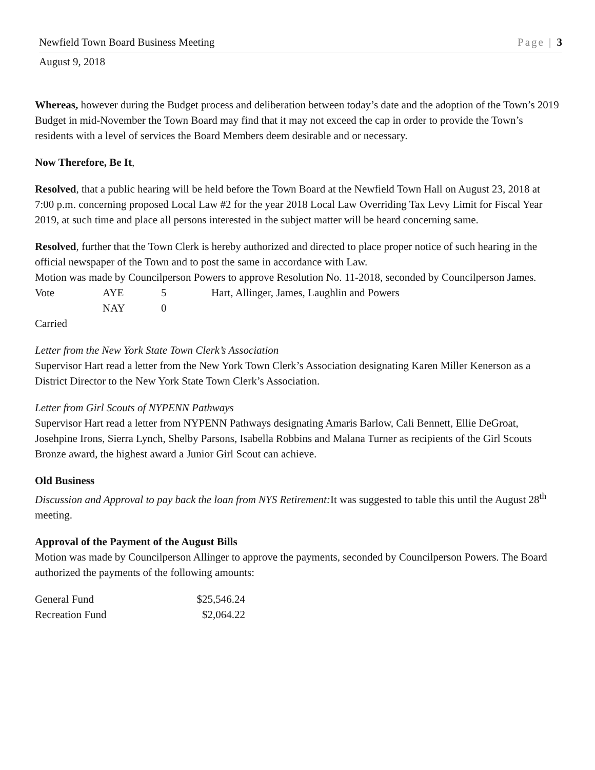Newfield Town Board Business Meeting Page | 3
August 9, 2018
Whereas, however during the Budget process and deliberation between today’s date and the adoption of the Town’s 2019 Budget in mid-November the Town Board may find that it may not exceed the cap in order to provide the Town’s residents with a level of services the Board Members deem desirable and or necessary.
Now Therefore, Be It,
Resolved, that a public hearing will be held before the Town Board at the Newfield Town Hall on August 23, 2018 at 7:00 p.m. concerning proposed Local Law #2 for the year 2018 Local Law Overriding Tax Levy Limit for Fiscal Year 2019, at such time and place all persons interested in the subject matter will be heard concerning same.
Resolved, further that the Town Clerk is hereby authorized and directed to place proper notice of such hearing in the official newspaper of the Town and to post the same in accordance with Law.
Motion was made by Councilperson Powers to approve Resolution No. 11-2018, seconded by Councilperson James.
| Vote | AYE | 5 | Hart, Allinger, James, Laughlin and Powers |
| | NAY | 0 | |
Carried
Letter from the New York State Town Clerk’s Association
Supervisor Hart read a letter from the New York Town Clerk’s Association designating Karen Miller Kenerson as a District Director to the New York State Town Clerk’s Association.
Letter from Girl Scouts of NYPENN Pathways
Supervisor Hart read a letter from NYPENN Pathways designating Amaris Barlow, Cali Bennett, Ellie DeGroat, Josehpine Irons, Sierra Lynch, Shelby Parsons, Isabella Robbins and Malana Turner as recipients of the Girl Scouts Bronze award, the highest award a Junior Girl Scout can achieve.
Old Business
Discussion and Approval to pay back the loan from NYS Retirement: It was suggested to table this until the August 28<sup>th</sup> meeting.
Approval of the Payment of the August Bills
Motion was made by Councilperson Allinger to approve the payments, seconded by Councilperson Powers. The Board authorized the payments of the following amounts:
| General Fund | $25,546.24 |
| Recreation Fund | $2,064.22 |